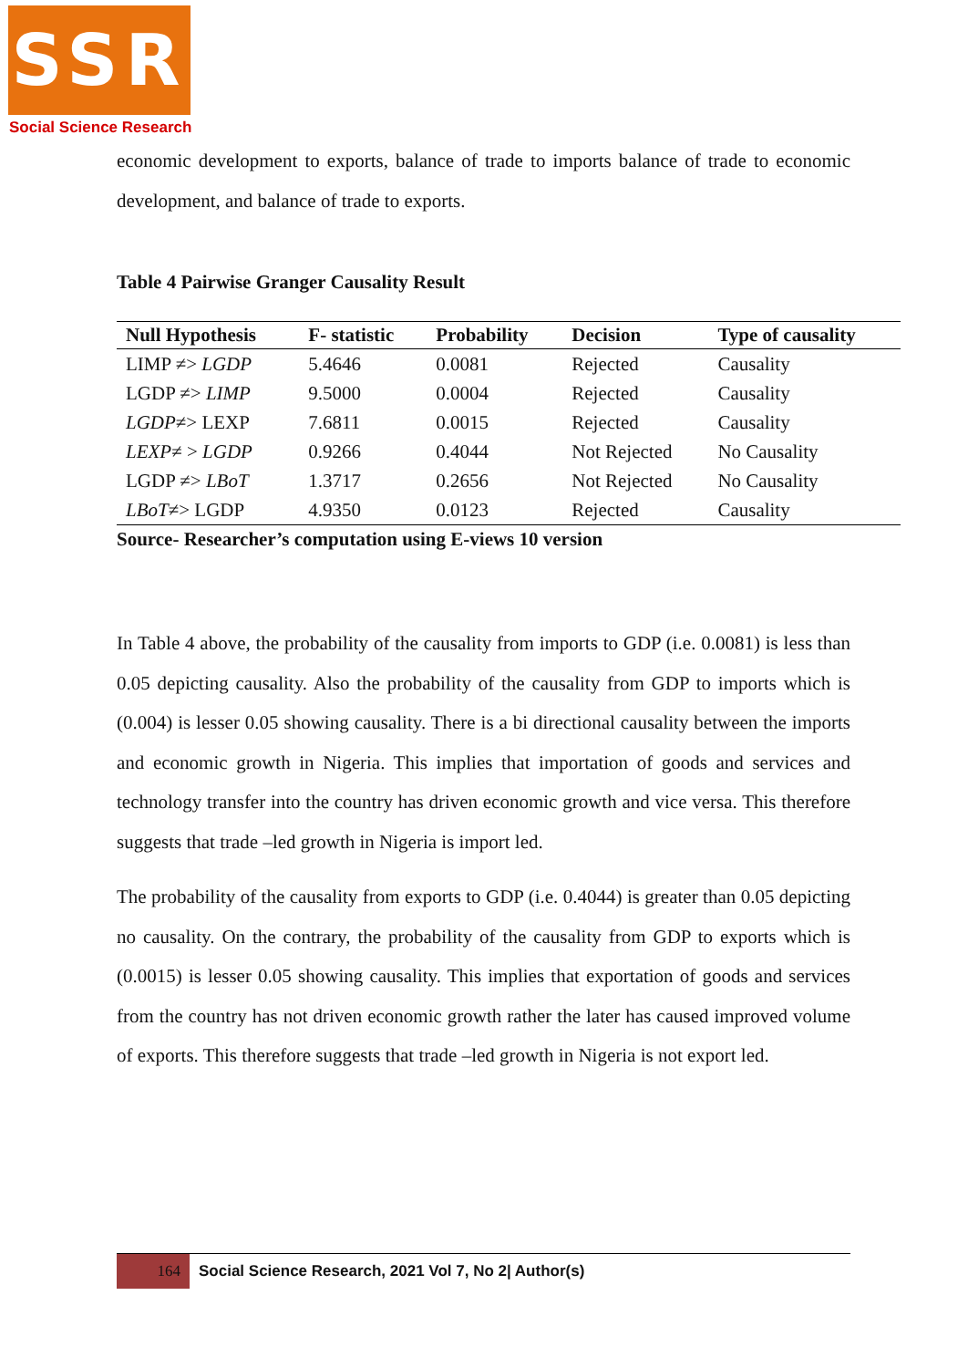SSR
Social Science Research
economic development to exports, balance of trade to imports balance of trade to economic development, and balance of trade to exports.
Table 4 Pairwise Granger Causality Result
| Null Hypothesis | F- statistic | Probability | Decision | Type of causality |
| --- | --- | --- | --- | --- |
| LIMP ≠> LGDP | 5.4646 | 0.0081 | Rejected | Causality |
| LGDP ≠> LIMP | 9.5000 | 0.0004 | Rejected | Causality |
| LGDP ≠> LEXP | 7.6811 | 0.0015 | Rejected | Causality |
| LEXP ≠ > LGDP | 0.9266 | 0.4044 | Not Rejected | No Causality |
| LGDP ≠> LBoT | 1.3717 | 0.2656 | Not Rejected | No Causality |
| LBoT ≠> LGDP | 4.9350 | 0.0123 | Rejected | Causality |
Source- Researcher’s computation using E-views 10 version
In Table 4 above, the probability of the causality from imports to GDP (i.e. 0.0081) is less than 0.05 depicting causality. Also the probability of the causality from GDP to imports which is (0.004) is lesser 0.05 showing causality. There is a bi directional causality between the imports and economic growth in Nigeria. This implies that importation of goods and services and technology transfer into the country has driven economic growth and vice versa. This therefore suggests that trade –led growth in Nigeria is import led.
The probability of the causality from exports to GDP (i.e. 0.4044) is greater than 0.05 depicting no causality. On the contrary, the probability of the causality from GDP to exports which is (0.0015) is lesser 0.05 showing causality. This implies that exportation of goods and services from the country has not driven economic growth rather the later has caused improved volume of exports. This therefore suggests that trade –led growth in Nigeria is not export led.
164
Social Science Research, 2021 Vol 7, No 2| Author(s)